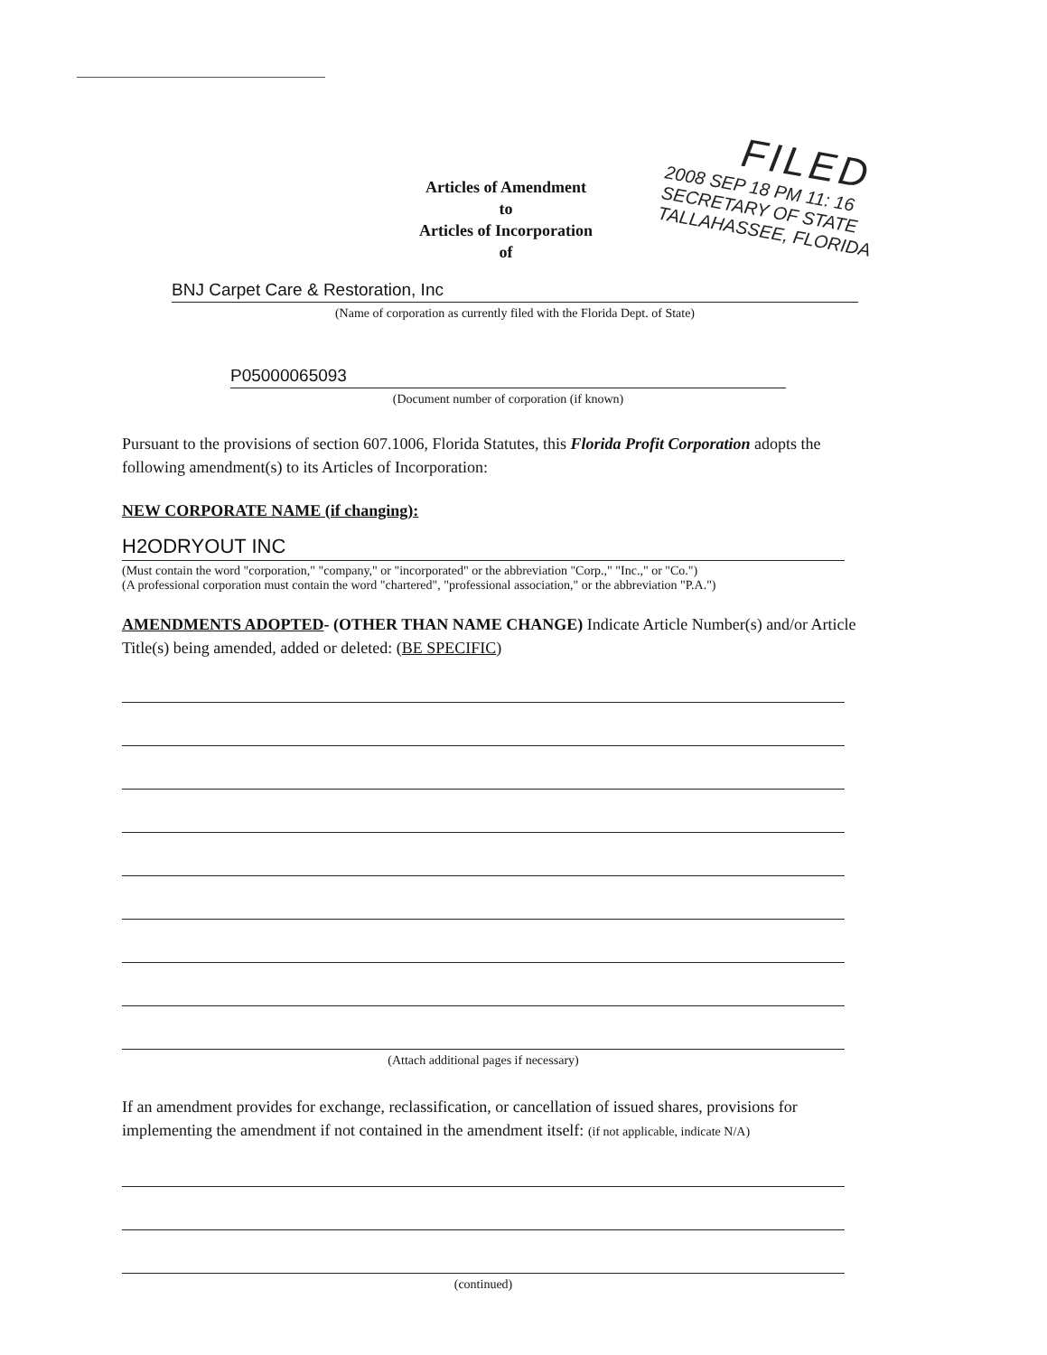FILED
2008 SEP 18 PM 11: 16
SECRETARY OF STATE
TALLAHASSEE, FLORIDA
Articles of Amendment
to
Articles of Incorporation
of
BNJ Carpet Care & Restoration, Inc
(Name of corporation as currently filed with the Florida Dept. of State)
P05000065093
(Document number of corporation (if known)
Pursuant to the provisions of section 607.1006, Florida Statutes, this Florida Profit Corporation adopts the following amendment(s) to its Articles of Incorporation:
NEW CORPORATE NAME (if changing):
H2ODRYOUT INC
(Must contain the word "corporation," "company," or "incorporated" or the abbreviation "Corp.," "Inc.," or "Co.")
(A professional corporation must contain the word "chartered", "professional association," or the abbreviation "P.A.")
AMENDMENTS ADOPTED- (OTHER THAN NAME CHANGE) Indicate Article Number(s) and/or Article Title(s) being amended, added or deleted: (BE SPECIFIC)
(Attach additional pages if necessary)
If an amendment provides for exchange, reclassification, or cancellation of issued shares, provisions for implementing the amendment if not contained in the amendment itself: (if not applicable, indicate N/A)
(continued)